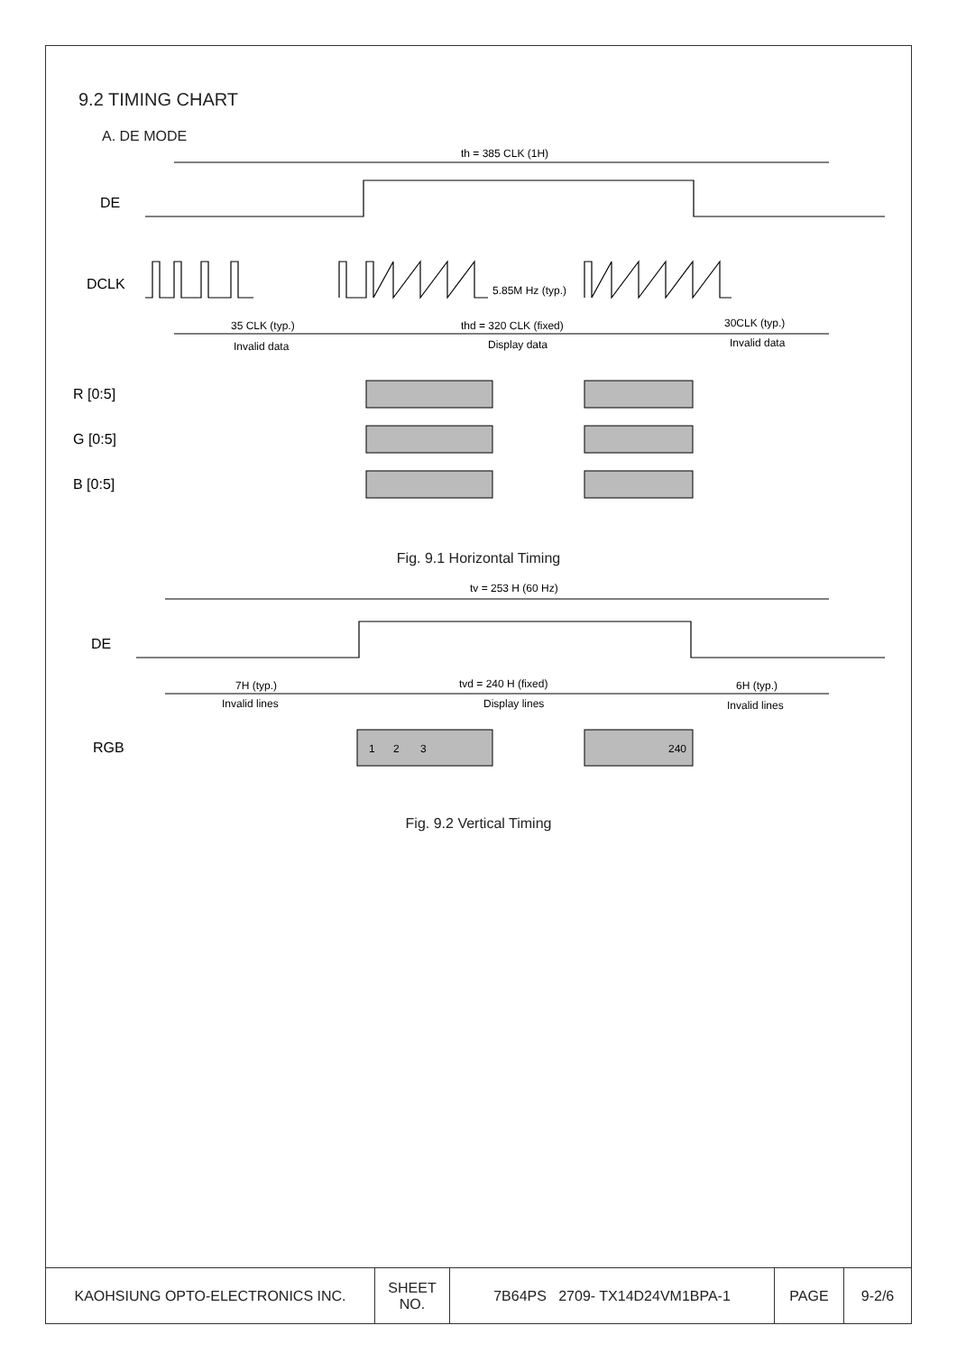9.2 TIMING CHART
A. DE MODE
DE
DCLK
th = 385 CLK (1H)
5.85M Hz (typ.)
35 CLK (typ.)
Invalid data
thd = 320 CLK (fixed)
Display data
30CLK (typ.)
Invalid data
R [0:5]
G [0:5]
B [0:5]
Fig. 9.1 Horizontal Timing
tv = 253 H (60 Hz)
DE
7H (typ.)
Invalid lines
tvd = 240 H (fixed)
Display lines
6H (typ.)
Invalid lines
RGB
1
2
3
240
Fig. 9.2 Vertical Timing
| KAOHSIUNG OPTO-ELECTRONICS INC. | SHEET NO. | 7B64PS 2709- TX14D24VM1BPA-1 | PAGE | 9-2/6 |